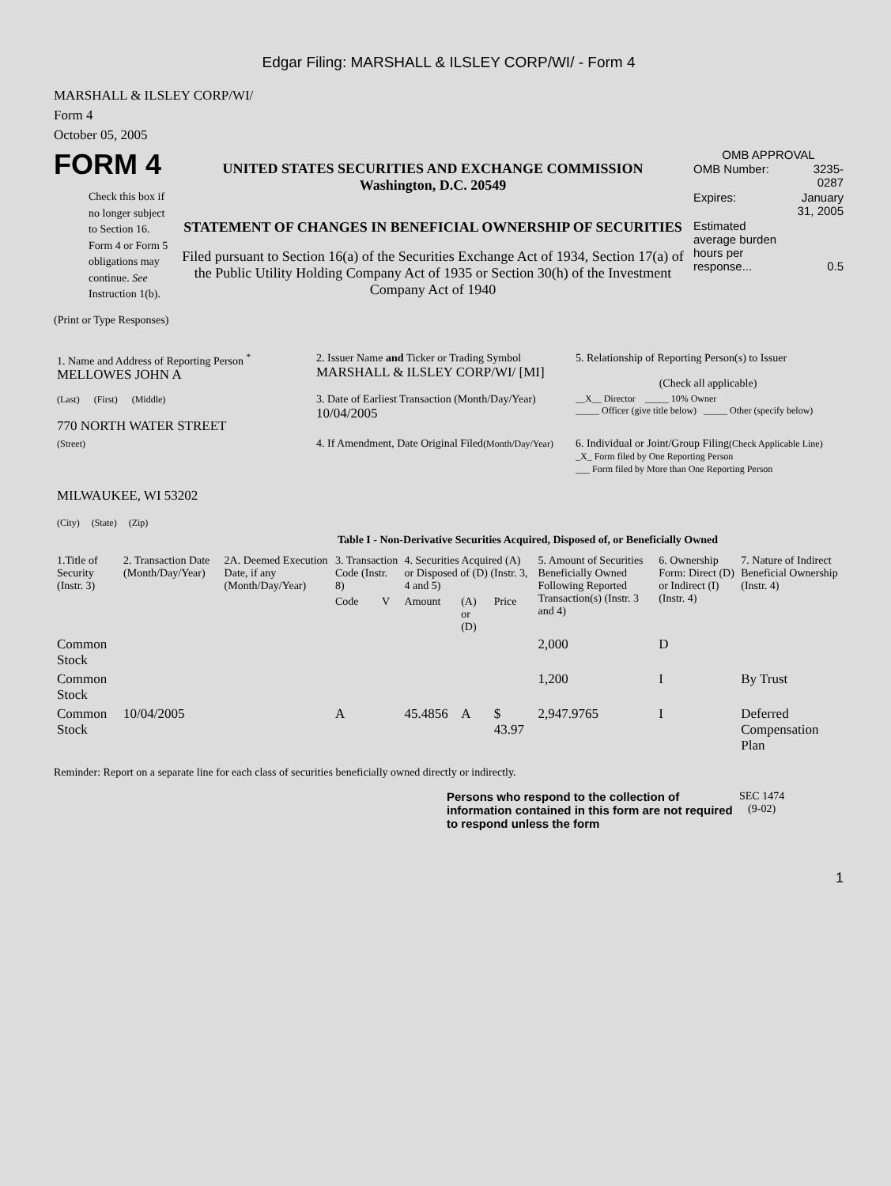Edgar Filing: MARSHALL & ILSLEY CORP/WI/ - Form 4
MARSHALL & ILSLEY CORP/WI/
Form 4
October 05, 2005
FORM 4
Check this box if no longer subject to Section 16. Form 4 or Form 5 obligations may continue. See Instruction 1(b).
UNITED STATES SECURITIES AND EXCHANGE COMMISSION
Washington, D.C. 20549
STATEMENT OF CHANGES IN BENEFICIAL OWNERSHIP OF SECURITIES
Filed pursuant to Section 16(a) of the Securities Exchange Act of 1934, Section 17(a) of the Public Utility Holding Company Act of 1935 or Section 30(h) of the Investment Company Act of 1940
OMB APPROVAL
| OMB Number: | 3235-0287 |
| Expires: | January 31, 2005 |
| Estimated average burden hours per response... | 0.5 |
(Print or Type Responses)
| 1. Name and Address of Reporting Person <sup>*</sup> MELLOWES JOHN A | 2. Issuer Name and Ticker or Trading Symbol MARSHALL & ILSLEY CORP/WI/ [MI] | 5. Relationship of Reporting Person(s) to Issuer (Check all applicable) |
| (Last) (First) (Middle) 770 NORTH WATER STREET | 3. Date of Earliest Transaction (Month/Day/Year) 10/04/2005 | __X__ Director _____ 10% Owner _____ Officer (give title below) _____ Other (specify below) |
| (Street) MILWAUKEE, WI 53202 (City) (State) (Zip) | 4. If Amendment, Date Original Filed (Month/Day/Year) | 6. Individual or Joint/Group Filing (Check Applicable Line) _X_ Form filed by One Reporting Person ___ Form filed by More than One Reporting Person |
Table I - Non-Derivative Securities Acquired, Disposed of, or Beneficially Owned
| 1.Title of Security (Instr. 3) | 2. Transaction Date (Month/Day/Year) | 2A. Deemed Execution Date, if any (Month/Day/Year) | 3. Transaction Code (Instr. 8) | | 4. Securities Acquired (A) or Disposed of (D) (Instr. 3, 4 and 5) | | | 5. Amount of Securities Beneficially Owned Following Reported Transaction(s) (Instr. 3 and 4) | 6. Ownership Form: Direct (D) or Indirect (I) (Instr. 4) | 7. Nature of Indirect Beneficial Ownership (Instr. 4) |
| --- | --- | --- | --- | --- | --- | --- | --- | --- | --- | --- |
| | | | Code | V | Amount | (A) or (D) | Price | | | |
| Common Stock | | | | | | | | 2,000 | D | |
| Common Stock | | | | | | | | 1,200 | I | By Trust |
| Common Stock | 10/04/2005 | | A | | 45.4856 | A | $ 43.97 | 2,947.9765 | I | Deferred Compensation Plan |
Reminder: Report on a separate line for each class of securities beneficially owned directly or indirectly.
Persons who respond to the collection of information contained in this form are not required to respond unless the form
SEC 1474
(9-02)
1